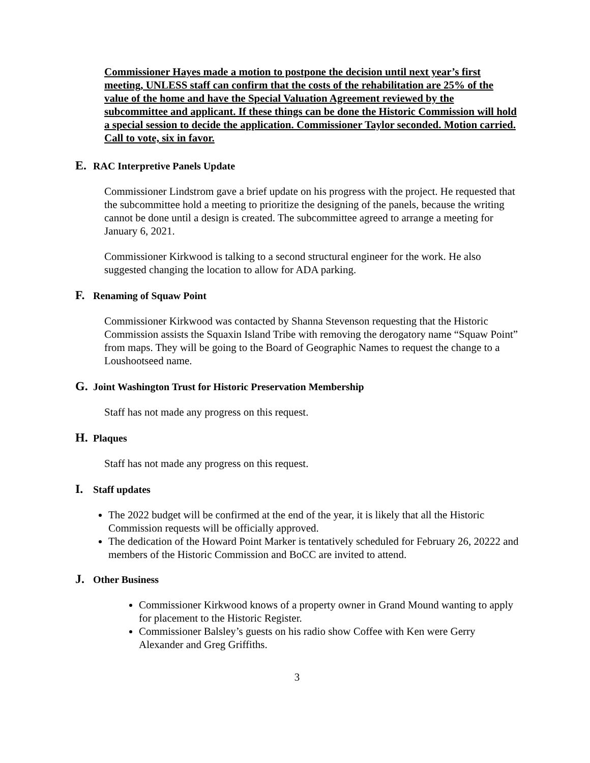Commissioner Hayes made a motion to postpone the decision until next year’s first meeting, UNLESS staff can confirm that the costs of the rehabilitation are 25% of the value of the home and have the Special Valuation Agreement reviewed by the subcommittee and applicant. If these things can be done the Historic Commission will hold a special session to decide the application. Commissioner Taylor seconded. Motion carried. Call to vote, six in favor.
E. RAC Interpretive Panels Update
Commissioner Lindstrom gave a brief update on his progress with the project. He requested that the subcommittee hold a meeting to prioritize the designing of the panels, because the writing cannot be done until a design is created. The subcommittee agreed to arrange a meeting for January 6, 2021.
Commissioner Kirkwood is talking to a second structural engineer for the work. He also suggested changing the location to allow for ADA parking.
F. Renaming of Squaw Point
Commissioner Kirkwood was contacted by Shanna Stevenson requesting that the Historic Commission assists the Squaxin Island Tribe with removing the derogatory name “Squaw Point” from maps. They will be going to the Board of Geographic Names to request the change to a Loushootseed name.
G. Joint Washington Trust for Historic Preservation Membership
Staff has not made any progress on this request.
H. Plaques
Staff has not made any progress on this request.
I. Staff updates
The 2022 budget will be confirmed at the end of the year, it is likely that all the Historic Commission requests will be officially approved.
The dedication of the Howard Point Marker is tentatively scheduled for February 26, 20222 and members of the Historic Commission and BoCC are invited to attend.
J. Other Business
Commissioner Kirkwood knows of a property owner in Grand Mound wanting to apply for placement to the Historic Register.
Commissioner Balsley’s guests on his radio show Coffee with Ken were Gerry Alexander and Greg Griffiths.
3